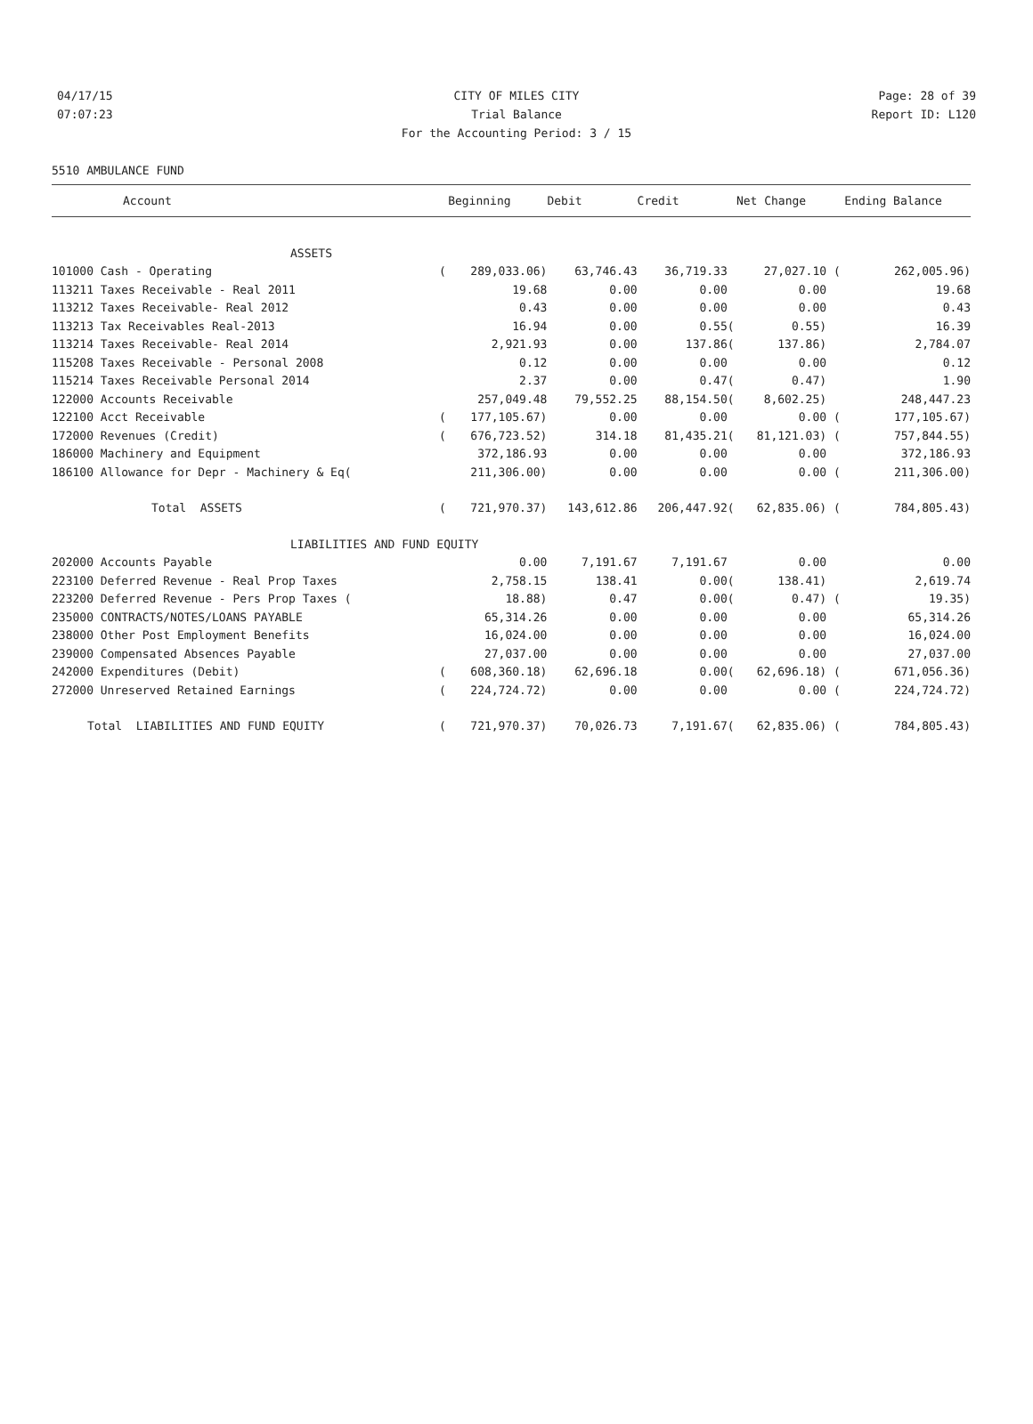04/17/15 CITY OF MILES CITY Page: 28 of 39
07:07:23 Trial Balance Report ID: L120
For the Accounting Period: 3 / 15
5510 AMBULANCE FUND
| Account | | Beginning | Debit | Credit | | Net Change | | Ending Balance |
| --- | --- | --- | --- | --- | --- | --- | --- | --- |
| ASSETS | | | | | | | | |
| 101000 Cash - Operating | ( | 289,033.06) | 63,746.43 | 36,719.33 | | 27,027.10 | ( | 262,005.96) |
| 113211 Taxes Receivable - Real 2011 | | 19.68 | 0.00 | 0.00 | | 0.00 | | 19.68 |
| 113212 Taxes Receivable- Real 2012 | | 0.43 | 0.00 | 0.00 | | 0.00 | | 0.43 |
| 113213 Tax Receivables Real-2013 | | 16.94 | 0.00 | 0.55 | ( | 0.55) | | 16.39 |
| 113214 Taxes Receivable- Real 2014 | | 2,921.93 | 0.00 | 137.86 | ( | 137.86) | | 2,784.07 |
| 115208 Taxes Receivable - Personal 2008 | | 0.12 | 0.00 | 0.00 | | 0.00 | | 0.12 |
| 115214 Taxes Receivable Personal 2014 | | 2.37 | 0.00 | 0.47 | ( | 0.47) | | 1.90 |
| 122000 Accounts Receivable | | 257,049.48 | 79,552.25 | 88,154.50 | ( | 8,602.25) | | 248,447.23 |
| 122100 Acct Receivable | ( | 177,105.67) | 0.00 | 0.00 | | 0.00 | ( | 177,105.67) |
| 172000 Revenues (Credit) | ( | 676,723.52) | 314.18 | 81,435.21 | ( | 81,121.03) | ( | 757,844.55) |
| 186000 Machinery and Equipment | | 372,186.93 | 0.00 | 0.00 | | 0.00 | | 372,186.93 |
| 186100 Allowance for Depr - Machinery & Eq( | | 211,306.00) | 0.00 | 0.00 | | 0.00 | ( | 211,306.00) |
| Total ASSETS | ( | 721,970.37) | 143,612.86 | 206,447.92 | ( | 62,835.06) | ( | 784,805.43) |
| LIABILITIES AND FUND EQUITY | | | | | | | | |
| 202000 Accounts Payable | | 0.00 | 7,191.67 | 7,191.67 | | 0.00 | | 0.00 |
| 223100 Deferred Revenue - Real Prop Taxes | | 2,758.15 | 138.41 | 0.00 | ( | 138.41) | | 2,619.74 |
| 223200 Deferred Revenue - Pers Prop Taxes ( | | 18.88) | 0.47 | 0.00 | ( | 0.47) | ( | 19.35) |
| 235000 CONTRACTS/NOTES/LOANS PAYABLE | | 65,314.26 | 0.00 | 0.00 | | 0.00 | | 65,314.26 |
| 238000 Other Post Employment Benefits | | 16,024.00 | 0.00 | 0.00 | | 0.00 | | 16,024.00 |
| 239000 Compensated Absences Payable | | 27,037.00 | 0.00 | 0.00 | | 0.00 | | 27,037.00 |
| 242000 Expenditures (Debit) | ( | 608,360.18) | 62,696.18 | 0.00 | ( | 62,696.18) | ( | 671,056.36) |
| 272000 Unreserved Retained Earnings | ( | 224,724.72) | 0.00 | 0.00 | | 0.00 | ( | 224,724.72) |
| Total LIABILITIES AND FUND EQUITY | ( | 721,970.37) | 70,026.73 | 7,191.67 | ( | 62,835.06) | ( | 784,805.43) |